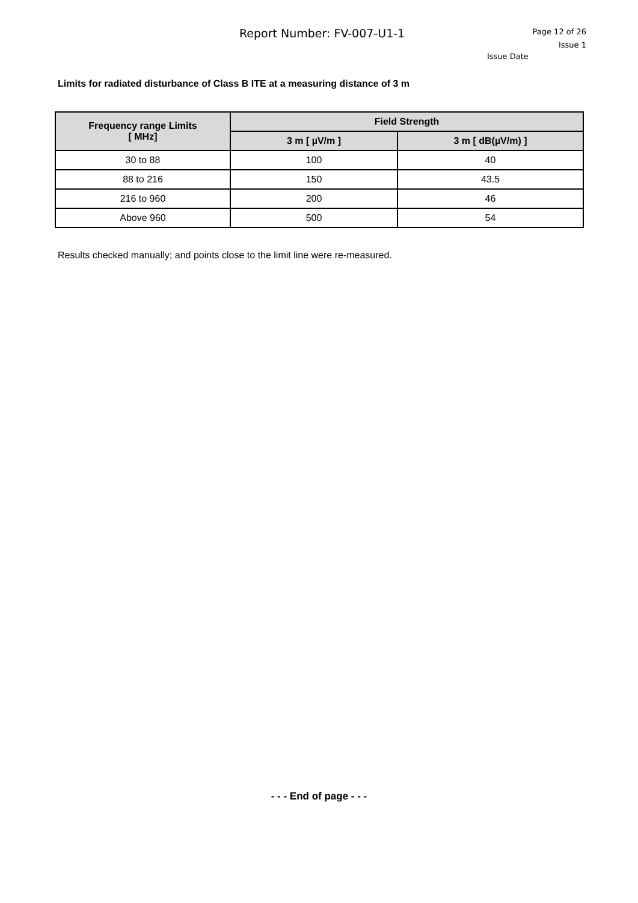Report Number: FV-007-U1-1
Page 12 of 26
Issue 1
Issue Date
Limits for radiated disturbance of Class B ITE at a measuring distance of 3 m
| Frequency range Limits [ MHz] | Field Strength | |
| --- | --- | --- |
| | 3 m [ µV/m ] | 3 m [ dB(µV/m) ] |
| 30 to 88 | 100 | 40 |
| 88 to 216 | 150 | 43.5 |
| 216 to 960 | 200 | 46 |
| Above 960 | 500 | 54 |
Results checked manually; and points close to the limit line were re-measured.
- - - End of page - - -